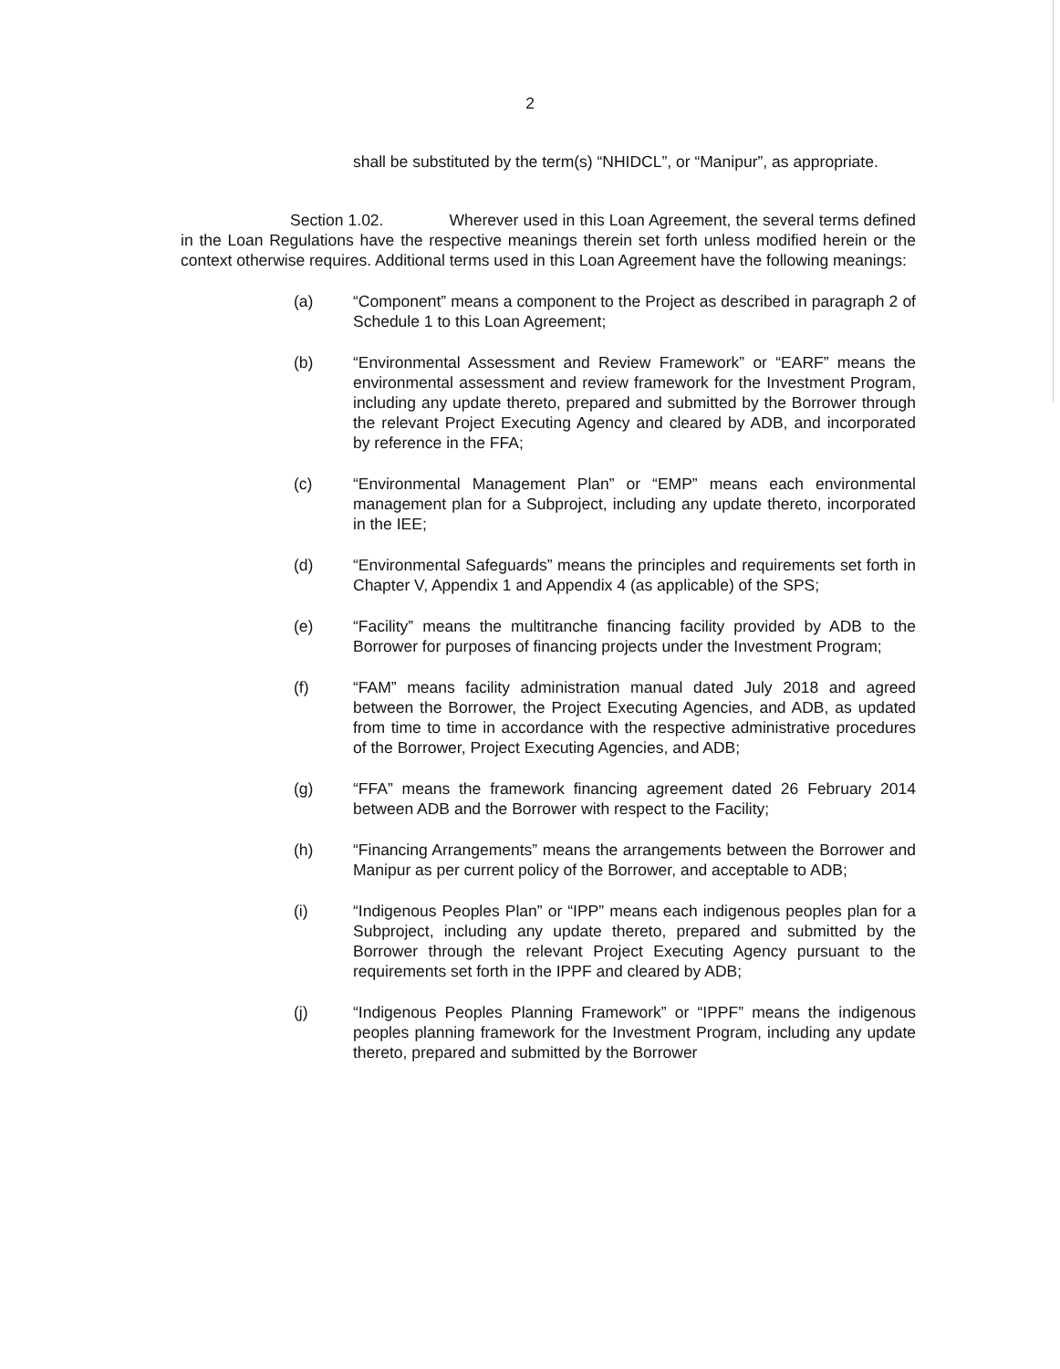2
shall be substituted by the term(s) “NHIDCL”, or “Manipur”, as appropriate.
Section 1.02. Wherever used in this Loan Agreement, the several terms defined in the Loan Regulations have the respective meanings therein set forth unless modified herein or the context otherwise requires. Additional terms used in this Loan Agreement have the following meanings:
(a) “Component” means a component to the Project as described in paragraph 2 of Schedule 1 to this Loan Agreement;
(b) “Environmental Assessment and Review Framework” or “EARF” means the environmental assessment and review framework for the Investment Program, including any update thereto, prepared and submitted by the Borrower through the relevant Project Executing Agency and cleared by ADB, and incorporated by reference in the FFA;
(c) “Environmental Management Plan” or “EMP” means each environmental management plan for a Subproject, including any update thereto, incorporated in the IEE;
(d) “Environmental Safeguards” means the principles and requirements set forth in Chapter V, Appendix 1 and Appendix 4 (as applicable) of the SPS;
(e) “Facility” means the multitranche financing facility provided by ADB to the Borrower for purposes of financing projects under the Investment Program;
(f) “FAM” means facility administration manual dated July 2018 and agreed between the Borrower, the Project Executing Agencies, and ADB, as updated from time to time in accordance with the respective administrative procedures of the Borrower, Project Executing Agencies, and ADB;
(g) “FFA” means the framework financing agreement dated 26 February 2014 between ADB and the Borrower with respect to the Facility;
(h) “Financing Arrangements” means the arrangements between the Borrower and Manipur as per current policy of the Borrower, and acceptable to ADB;
(i) “Indigenous Peoples Plan” or “IPP” means each indigenous peoples plan for a Subproject, including any update thereto, prepared and submitted by the Borrower through the relevant Project Executing Agency pursuant to the requirements set forth in the IPPF and cleared by ADB;
(j) “Indigenous Peoples Planning Framework” or “IPPF” means the indigenous peoples planning framework for the Investment Program, including any update thereto, prepared and submitted by the Borrower